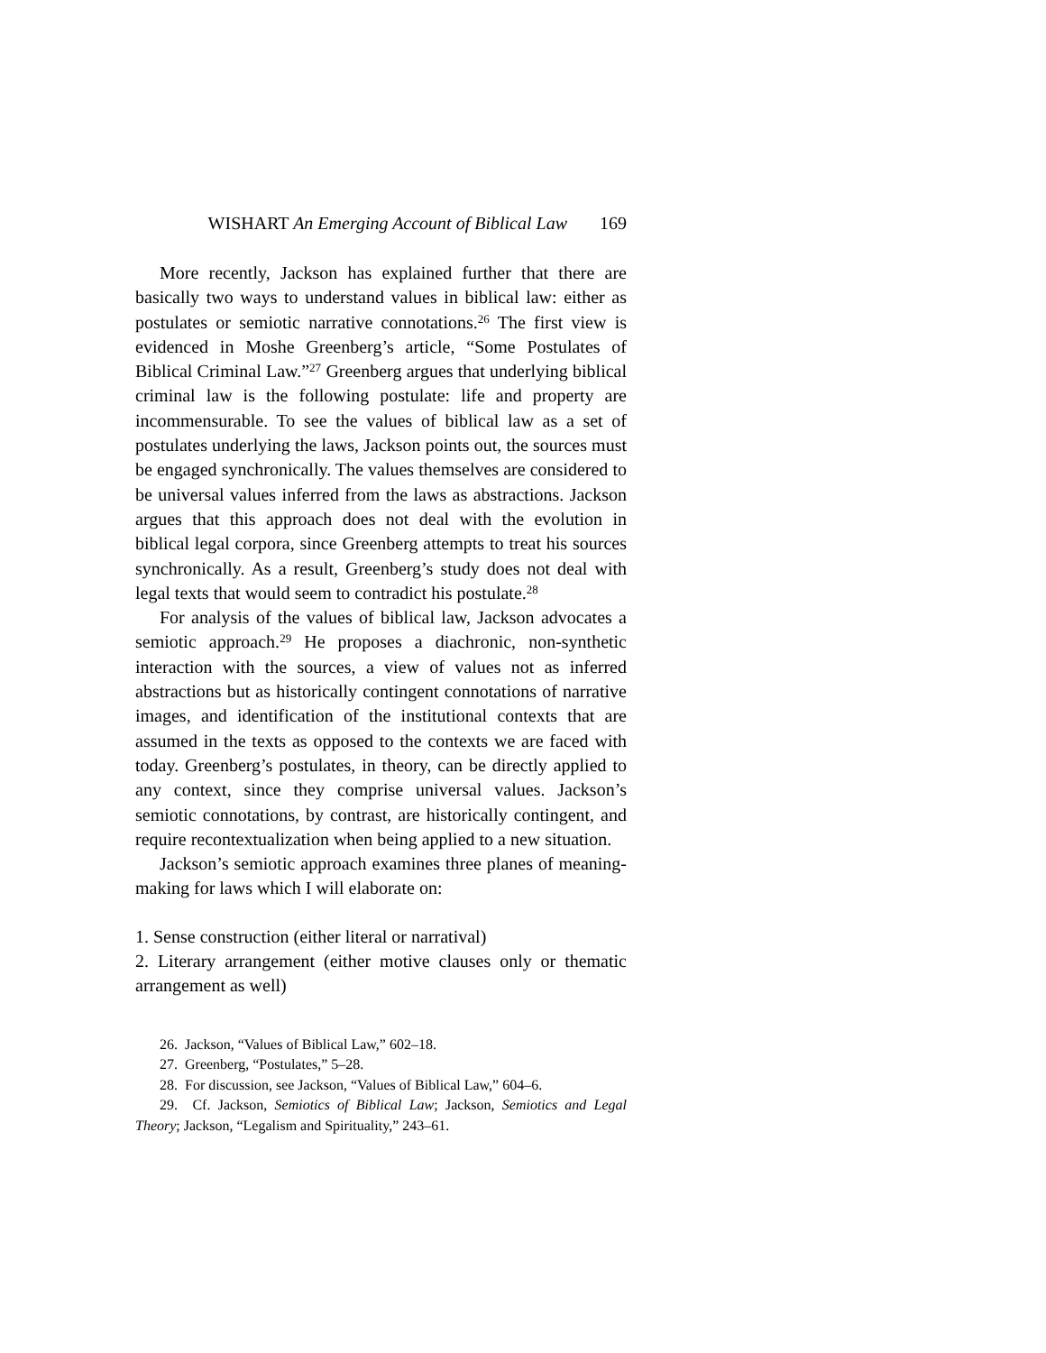WISHART An Emerging Account of Biblical Law 169
More recently, Jackson has explained further that there are basically two ways to understand values in biblical law: either as postulates or semiotic narrative connotations.<sup>26</sup> The first view is evidenced in Moshe Greenberg’s article, “Some Postulates of Biblical Criminal Law.”<sup>27</sup> Greenberg argues that underlying biblical criminal law is the following postulate: life and property are incommensurable. To see the values of biblical law as a set of postulates underlying the laws, Jackson points out, the sources must be engaged synchronically. The values themselves are considered to be universal values inferred from the laws as abstractions. Jackson argues that this approach does not deal with the evolution in biblical legal corpora, since Greenberg attempts to treat his sources synchronically. As a result, Greenberg’s study does not deal with legal texts that would seem to contradict his postulate.<sup>28</sup>
For analysis of the values of biblical law, Jackson advocates a semiotic approach.<sup>29</sup> He proposes a diachronic, non-synthetic interaction with the sources, a view of values not as inferred abstractions but as historically contingent connotations of narrative images, and identification of the institutional contexts that are assumed in the texts as opposed to the contexts we are faced with today. Greenberg’s postulates, in theory, can be directly applied to any context, since they comprise universal values. Jackson’s semiotic connotations, by contrast, are historically contingent, and require recontextualization when being applied to a new situation.
Jackson’s semiotic approach examines three planes of meaning-making for laws which I will elaborate on:
1. Sense construction (either literal or narratival)
2. Literary arrangement (either motive clauses only or thematic arrangement as well)
26. Jackson, “Values of Biblical Law,” 602–18.
27. Greenberg, “Postulates,” 5–28.
28. For discussion, see Jackson, “Values of Biblical Law,” 604–6.
29. Cf. Jackson, Semiotics of Biblical Law; Jackson, Semiotics and Legal Theory; Jackson, “Legalism and Spirituality,” 243–61.